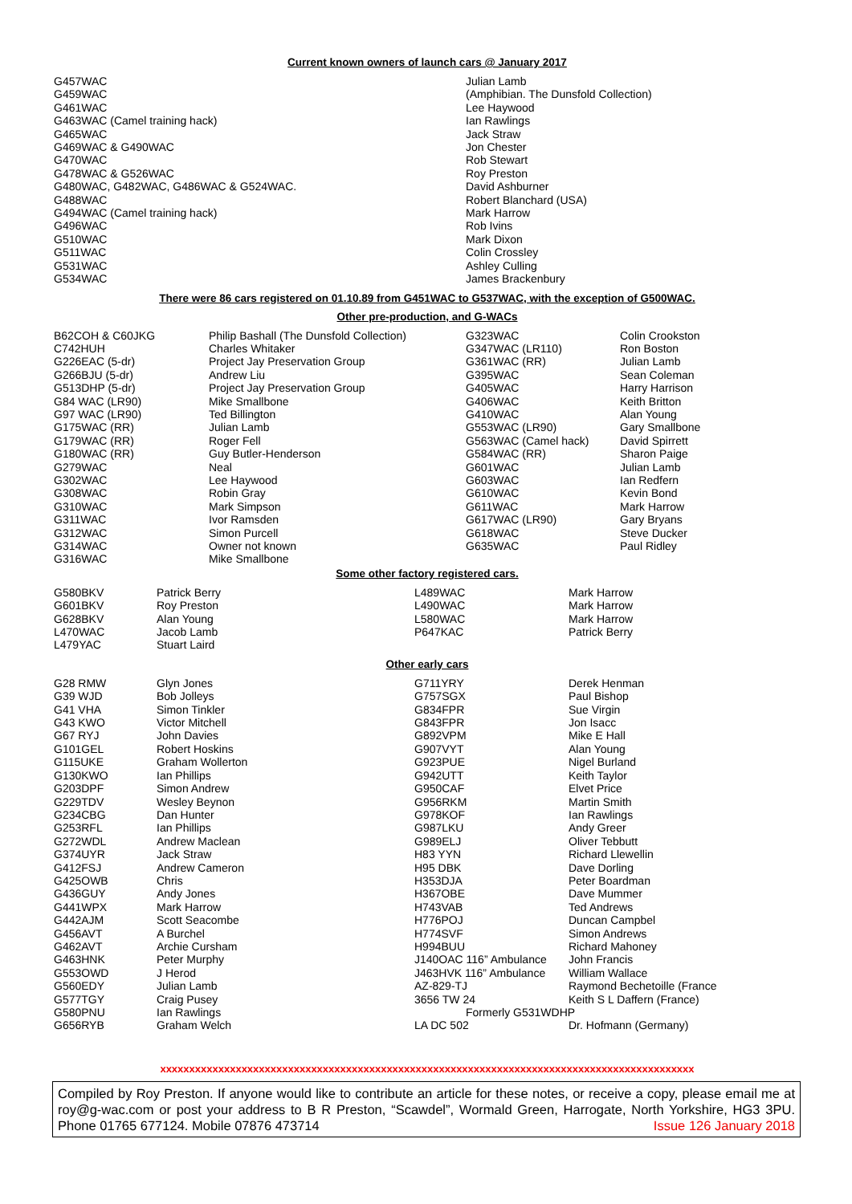Current known owners of launch cars @ January 2017
| G457WAC | Julian Lamb |
| G459WAC | (Amphibian. The Dunsfold Collection) |
| G461WAC | Lee Haywood |
| G463WAC (Camel training hack) | Ian Rawlings |
| G465WAC | Jack Straw |
| G469WAC & G490WAC | Jon Chester |
| G470WAC | Rob Stewart |
| G478WAC & G526WAC | Roy Preston |
| G480WAC, G482WAC, G486WAC & G524WAC. | David Ashburner |
| G488WAC | Robert Blanchard (USA) |
| G494WAC (Camel training hack) | Mark Harrow |
| G496WAC | Rob Ivins |
| G510WAC | Mark Dixon |
| G511WAC | Colin Crossley |
| G531WAC | Ashley Culling |
| G534WAC | James Brackenbury |
There were 86 cars registered on 01.10.89 from G451WAC to G537WAC, with the exception of G500WAC.
Other pre-production, and G-WACs
| B62COH & C60JKG | Philip Bashall (The Dunsfold Collection) | G323WAC | Colin Crookston |
| C742HUH | Charles Whitaker | G347WAC (LR110) | Ron Boston |
| G226EAC (5-dr) | Project Jay Preservation Group | G361WAC (RR) | Julian Lamb |
| G266BJU (5-dr) | Andrew Liu | G395WAC | Sean Coleman |
| G513DHP (5-dr) | Project Jay Preservation Group | G405WAC | Harry Harrison |
| G84 WAC (LR90) | Mike Smallbone | G406WAC | Keith Britton |
| G97 WAC (LR90) | Ted Billington | G410WAC | Alan Young |
| G175WAC (RR) | Julian Lamb | G553WAC (LR90) | Gary Smallbone |
| G179WAC (RR) | Roger Fell | G563WAC (Camel hack) | David Spirrett |
| G180WAC (RR) | Guy Butler-Henderson | G584WAC (RR) | Sharon Paige |
| G279WAC | Neal | G601WAC | Julian Lamb |
| G302WAC | Lee Haywood | G603WAC | Ian Redfern |
| G308WAC | Robin Gray | G610WAC | Kevin Bond |
| G310WAC | Mark Simpson | G611WAC | Mark Harrow |
| G311WAC | Ivor Ramsden | G617WAC (LR90) | Gary Bryans |
| G312WAC | Simon Purcell | G618WAC | Steve Ducker |
| G314WAC | Owner not known | G635WAC | Paul Ridley |
| G316WAC | Mike Smallbone | | |
Some other factory registered cars.
| G580BKV | Patrick Berry | L489WAC | Mark Harrow |
| G601BKV | Roy Preston | L490WAC | Mark Harrow |
| G628BKV | Alan Young | L580WAC | Mark Harrow |
| L470WAC | Jacob Lamb | P647KAC | Patrick Berry |
| L479YAC | Stuart Laird | | |
Other early cars
| G28 RMW | Glyn Jones | G711YRY | Derek Henman |
| G39 WJD | Bob Jolleys | G757SGX | Paul Bishop |
| G41 VHA | Simon Tinkler | G834FPR | Sue Virgin |
| G43 KWO | Victor Mitchell | G843FPR | Jon Isacc |
| G67 RYJ | John Davies | G892VPM | Mike E Hall |
| G101GEL | Robert Hoskins | G907VYT | Alan Young |
| G115UKE | Graham Wollerton | G923PUE | Nigel Burland |
| G130KWO | Ian Phillips | G942UTT | Keith Taylor |
| G203DPF | Simon Andrew | G950CAF | Elvet Price |
| G229TDV | Wesley Beynon | G956RKM | Martin Smith |
| G234CBG | Dan Hunter | G978KOF | Ian Rawlings |
| G253RFL | Ian Phillips | G987LKU | Andy Greer |
| G272WDL | Andrew Maclean | G989ELJ | Oliver Tebbutt |
| G374UYR | Jack Straw | H83 YYN | Richard Llewellin |
| G412FSJ | Andrew Cameron | H95 DBK | Dave Dorling |
| G425OWB | Chris | H353DJA | Peter Boardman |
| G436GUY | Andy Jones | H367OBE | Dave Mummer |
| G441WPX | Mark Harrow | H743VAB | Ted Andrews |
| G442AJM | Scott Seacombe | H776POJ | Duncan Campbel |
| G456AVT | A Burchel | H774SVF | Simon Andrews |
| G462AVT | Archie Cursham | H994BUU | Richard Mahoney |
| G463HNK | Peter Murphy | J140OAC 116” Ambulance | John Francis |
| G553OWD | J Herod | J463HVK 116” Ambulance | William Wallace |
| G560EDY | Julian Lamb | AZ-829-TJ | Raymond Bechetoille (France |
| G577TGY | Craig Pusey | 3656 TW 24 | Keith S L Daffern (France) |
| G580PNU | Ian Rawlings | Formerly G531WDHP | |
| G656RYB | Graham Welch | LA DC 502 | Dr. Hofmann (Germany) |
xxxxxxxxxxxxxxxxxxxxxxxxxxxxxxxxxxxxxxxxxxxxxxxxxxxxxxxxxxxxxxxxxxxxxxxxxxxxxxxxxxxxxxxxxxxx
Compiled by Roy Preston. If anyone would like to contribute an article for these notes, or receive a copy, please email me at roy@g-wac.com or post your address to B R Preston, “Scawdel”, Wormald Green, Harrogate, North Yorkshire, HG3 3PU. Phone 01765 677124. Mobile 07876 473714 Issue 126 January 2018